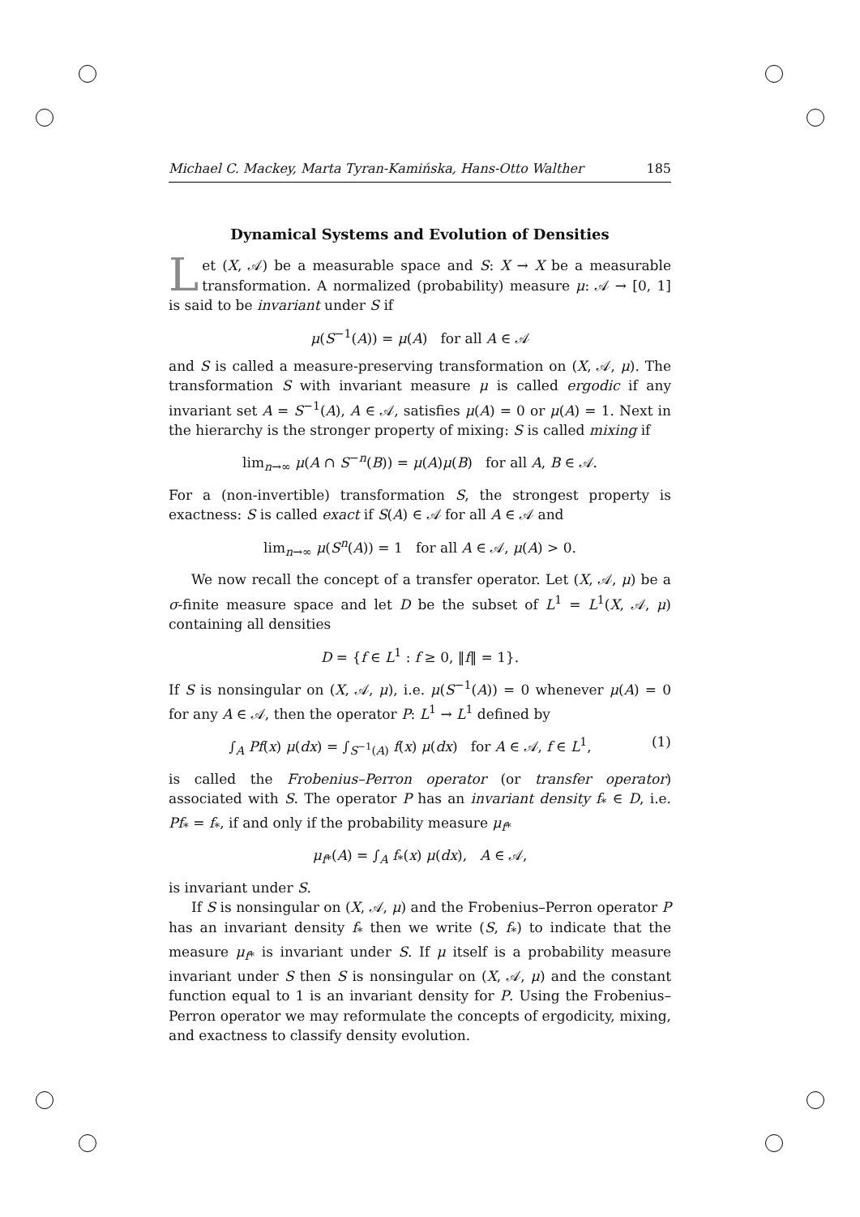Michael C. Mackey, Marta Tyran-Kamińska, Hans-Otto Walther 185
Dynamical Systems and Evolution of Densities
Let (X, 𝒜) be a measurable space and S: X → X be a measurable transformation. A normalized (probability) measure μ: 𝒜 → [0, 1] is said to be invariant under S if
μ(S<sup>−1</sup>(A)) = μ(A) for all A ∈ 𝒜
and S is called a measure-preserving transformation on (X, 𝒜, μ). The transformation S with invariant measure μ is called ergodic if any invariant set A = S<sup>−1</sup>(A), A ∈ 𝒜, satisfies μ(A) = 0 or μ(A) = 1. Next in the hierarchy is the stronger property of mixing: S is called mixing if
lim<sub>n→∞</sub> μ(A ∩ S<sup>−n</sup>(B)) = μ(A)μ(B) for all A, B ∈ 𝒜.
For a (non-invertible) transformation S, the strongest property is exactness: S is called exact if S(A) ∈ 𝒜 for all A ∈ 𝒜 and
lim<sub>n→∞</sub> μ(S<sup>n</sup>(A)) = 1 for all A ∈ 𝒜, μ(A) > 0.
We now recall the concept of a transfer operator. Let (X, 𝒜, μ) be a σ-finite measure space and let D be the subset of L<sup>1</sup> = L<sup>1</sup>(X, 𝒜, μ) containing all densities
D = {f ∈ L<sup>1</sup> : f ≥ 0, ‖f‖ = 1}.
If S is nonsingular on (X, 𝒜, μ), i.e. μ(S<sup>−1</sup>(A)) = 0 whenever μ(A) = 0 for any A ∈ 𝒜, then the operator P: L<sup>1</sup> → L<sup>1</sup> defined by
∫<sub>A</sub> Pf(x) μ(dx) = ∫<sub>S<sup>−1</sup>(A)</sub> f(x) μ(dx) for A ∈ 𝒜, f ∈ L<sup>1</sup>, (1)
is called the Frobenius–Perron operator (or transfer operator) associated with S. The operator P has an invariant density f<sub>*</sub> ∈ D, i.e. Pf<sub>*</sub> = f<sub>*</sub>, if and only if the probability measure μ<sub>f*</sub>
μ<sub>f*</sub>(A) = ∫<sub>A</sub> f<sub>*</sub>(x) μ(dx), A ∈ 𝒜,
is invariant under S.
If S is nonsingular on (X, 𝒜, μ) and the Frobenius–Perron operator P has an invariant density f<sub>*</sub> then we write (S, f<sub>*</sub>) to indicate that the measure μ<sub>f*</sub> is invariant under S. If μ itself is a probability measure invariant under S then S is nonsingular on (X, 𝒜, μ) and the constant function equal to 1 is an invariant density for P. Using the Frobenius–Perron operator we may reformulate the concepts of ergodicity, mixing, and exactness to classify density evolution.